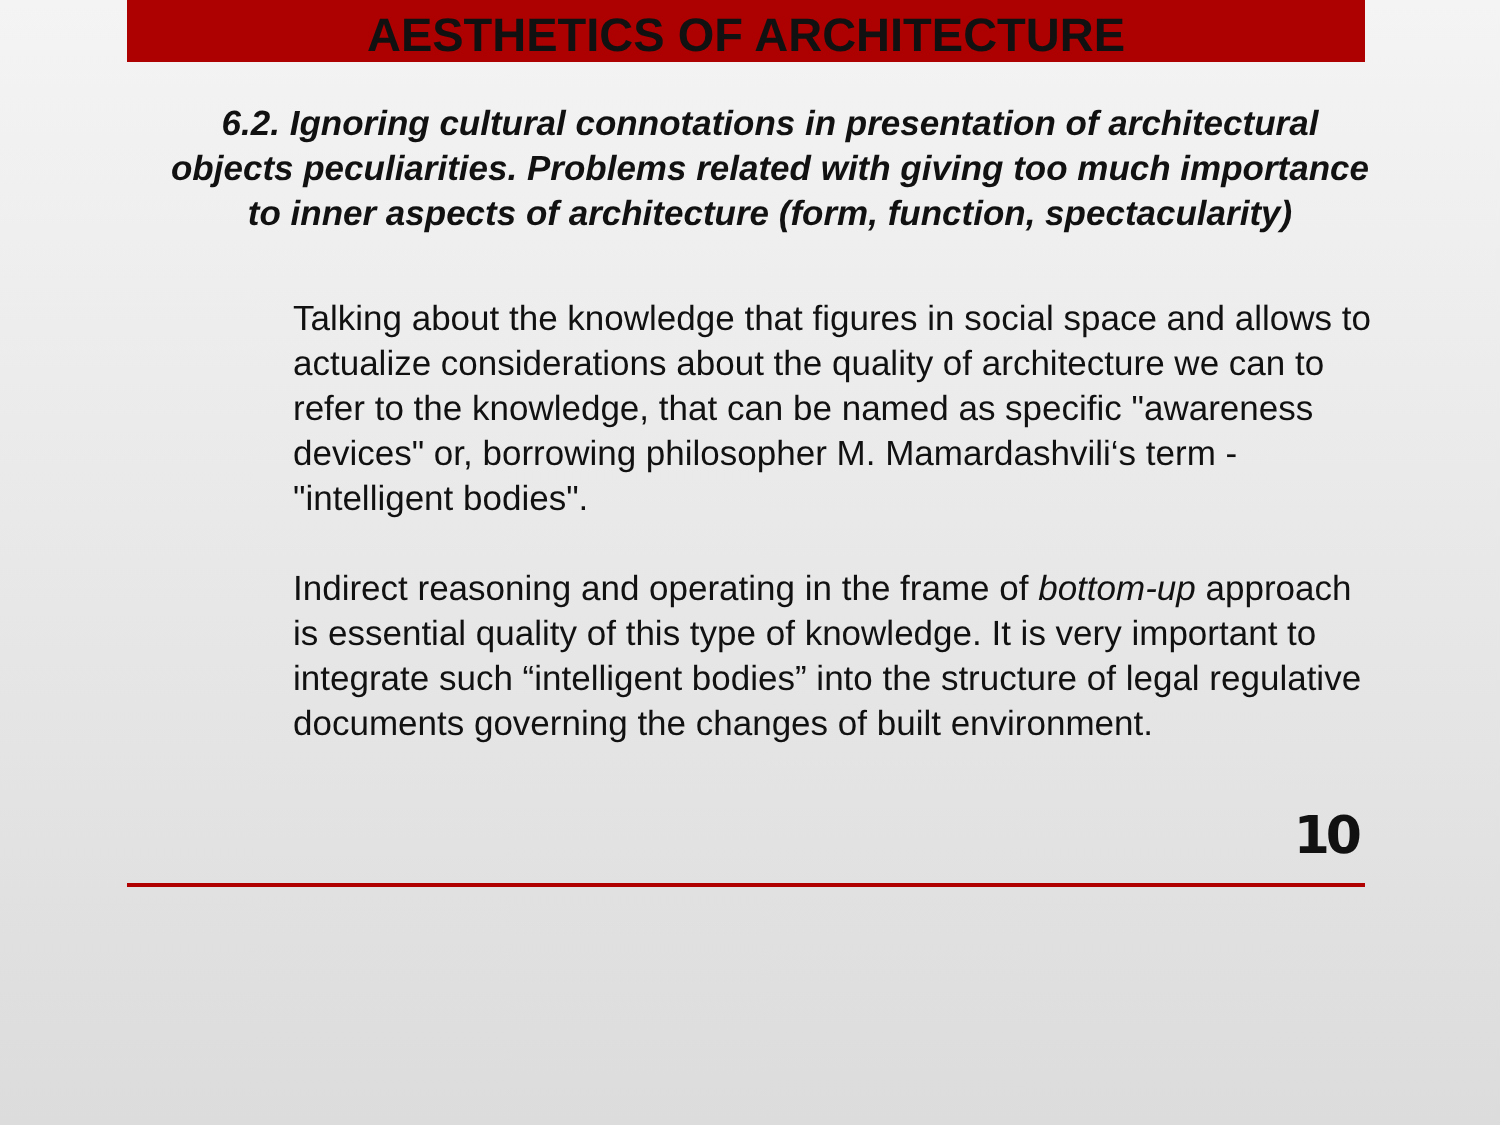AESTHETICS OF ARCHITECTURE
6.2. Ignoring cultural connotations in presentation of architectural objects peculiarities. Problems related with giving too much importance to inner aspects of architecture (form, function, spectacularity)
Talking about the knowledge that figures in social space and allows to actualize considerations about the quality of architecture we can to refer to the knowledge, that can be named as specific "awareness devices" or, borrowing philosopher M. Mamardashvili‘s term - "intelligent bodies".
Indirect reasoning and operating in the frame of bottom-up approach is essential quality of this type of knowledge. It is very important to integrate such “intelligent bodies” into the structure of legal regulative documents governing the changes of built environment.
10